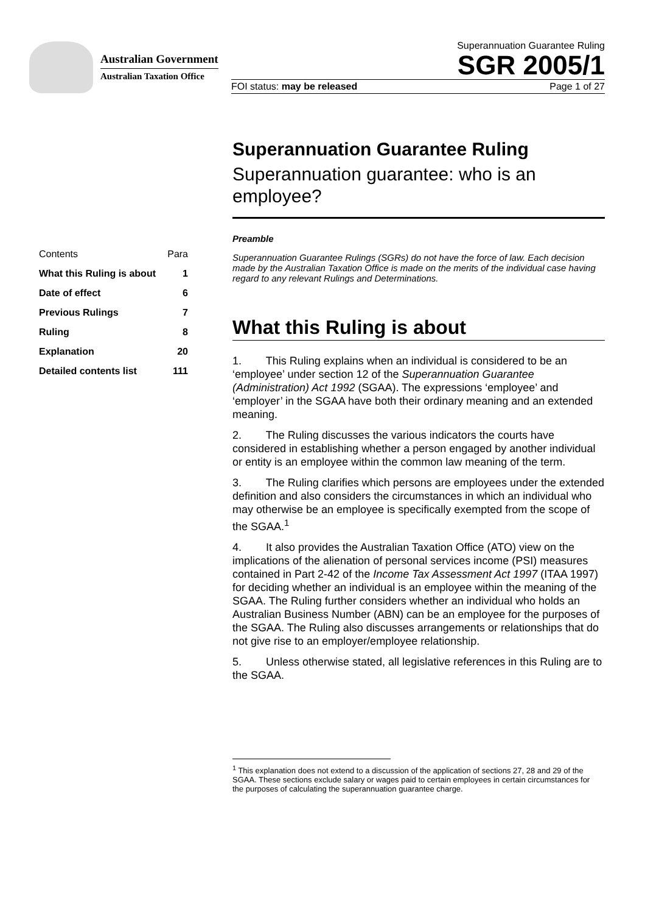Australian Government
Australian Taxation Office
Superannuation Guarantee Ruling
SGR 2005/1
FOI status: may be released Page 1 of 27
| Contents | Para |
| What this Ruling is about | 1 |
| Date of effect | 6 |
| Previous Rulings | 7 |
| Ruling | 8 |
| Explanation | 20 |
| Detailed contents list | 111 |
Superannuation Guarantee Ruling
Superannuation guarantee: who is an employee?
Preamble
Superannuation Guarantee Rulings (SGRs) do not have the force of law. Each decision made by the Australian Taxation Office is made on the merits of the individual case having regard to any relevant Rulings and Determinations.
What this Ruling is about
1. This Ruling explains when an individual is considered to be an ‘employee’ under section 12 of the Superannuation Guarantee (Administration) Act 1992 (SGAA). The expressions ‘employee’ and ‘employer’ in the SGAA have both their ordinary meaning and an extended meaning.
2. The Ruling discusses the various indicators the courts have considered in establishing whether a person engaged by another individual or entity is an employee within the common law meaning of the term.
3. The Ruling clarifies which persons are employees under the extended definition and also considers the circumstances in which an individual who may otherwise be an employee is specifically exempted from the scope of the SGAA.<sup>1</sup>
4. It also provides the Australian Taxation Office (ATO) view on the implications of the alienation of personal services income (PSI) measures contained in Part 2-42 of the Income Tax Assessment Act 1997 (ITAA 1997) for deciding whether an individual is an employee within the meaning of the SGAA. The Ruling further considers whether an individual who holds an Australian Business Number (ABN) can be an employee for the purposes of the SGAA. The Ruling also discusses arrangements or relationships that do not give rise to an employer/employee relationship.
5. Unless otherwise stated, all legislative references in this Ruling are to the SGAA.
<sup>1</sup> This explanation does not extend to a discussion of the application of sections 27, 28 and 29 of the SGAA. These sections exclude salary or wages paid to certain employees in certain circumstances for the purposes of calculating the superannuation guarantee charge.